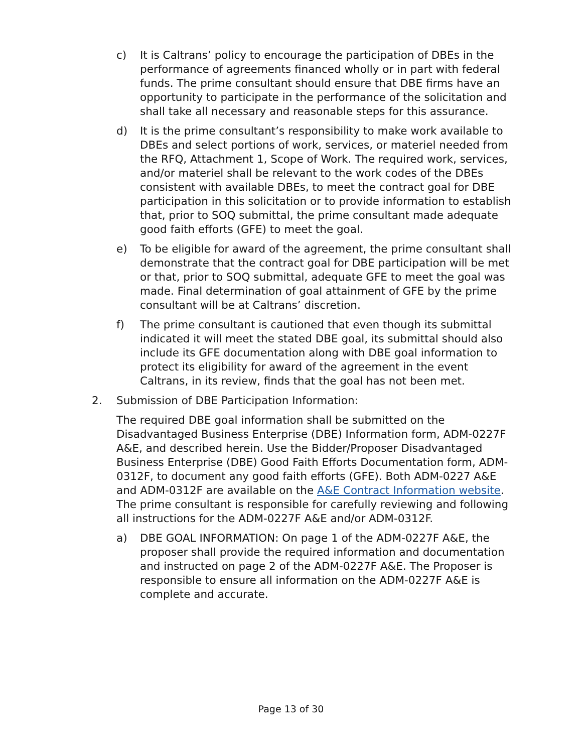c) It is Caltrans’ policy to encourage the participation of DBEs in the performance of agreements financed wholly or in part with federal funds. The prime consultant should ensure that DBE firms have an opportunity to participate in the performance of the solicitation and shall take all necessary and reasonable steps for this assurance.
d) It is the prime consultant’s responsibility to make work available to DBEs and select portions of work, services, or materiel needed from the RFQ, Attachment 1, Scope of Work. The required work, services, and/or materiel shall be relevant to the work codes of the DBEs consistent with available DBEs, to meet the contract goal for DBE participation in this solicitation or to provide information to establish that, prior to SOQ submittal, the prime consultant made adequate good faith efforts (GFE) to meet the goal.
e) To be eligible for award of the agreement, the prime consultant shall demonstrate that the contract goal for DBE participation will be met or that, prior to SOQ submittal, adequate GFE to meet the goal was made. Final determination of goal attainment of GFE by the prime consultant will be at Caltrans’ discretion.
f) The prime consultant is cautioned that even though its submittal indicated it will meet the stated DBE goal, its submittal should also include its GFE documentation along with DBE goal information to protect its eligibility for award of the agreement in the event Caltrans, in its review, finds that the goal has not been met.
2. Submission of DBE Participation Information:
The required DBE goal information shall be submitted on the Disadvantaged Business Enterprise (DBE) Information form, ADM-0227F A&E, and described herein. Use the Bidder/Proposer Disadvantaged Business Enterprise (DBE) Good Faith Efforts Documentation form, ADM-0312F, to document any good faith efforts (GFE). Both ADM-0227 A&E and ADM-0312F are available on the A&E Contract Information website. The prime consultant is responsible for carefully reviewing and following all instructions for the ADM-0227F A&E and/or ADM-0312F.
a) DBE GOAL INFORMATION: On page 1 of the ADM-0227F A&E, the proposer shall provide the required information and documentation and instructed on page 2 of the ADM-0227F A&E. The Proposer is responsible to ensure all information on the ADM-0227F A&E is complete and accurate.
Page 13 of 30